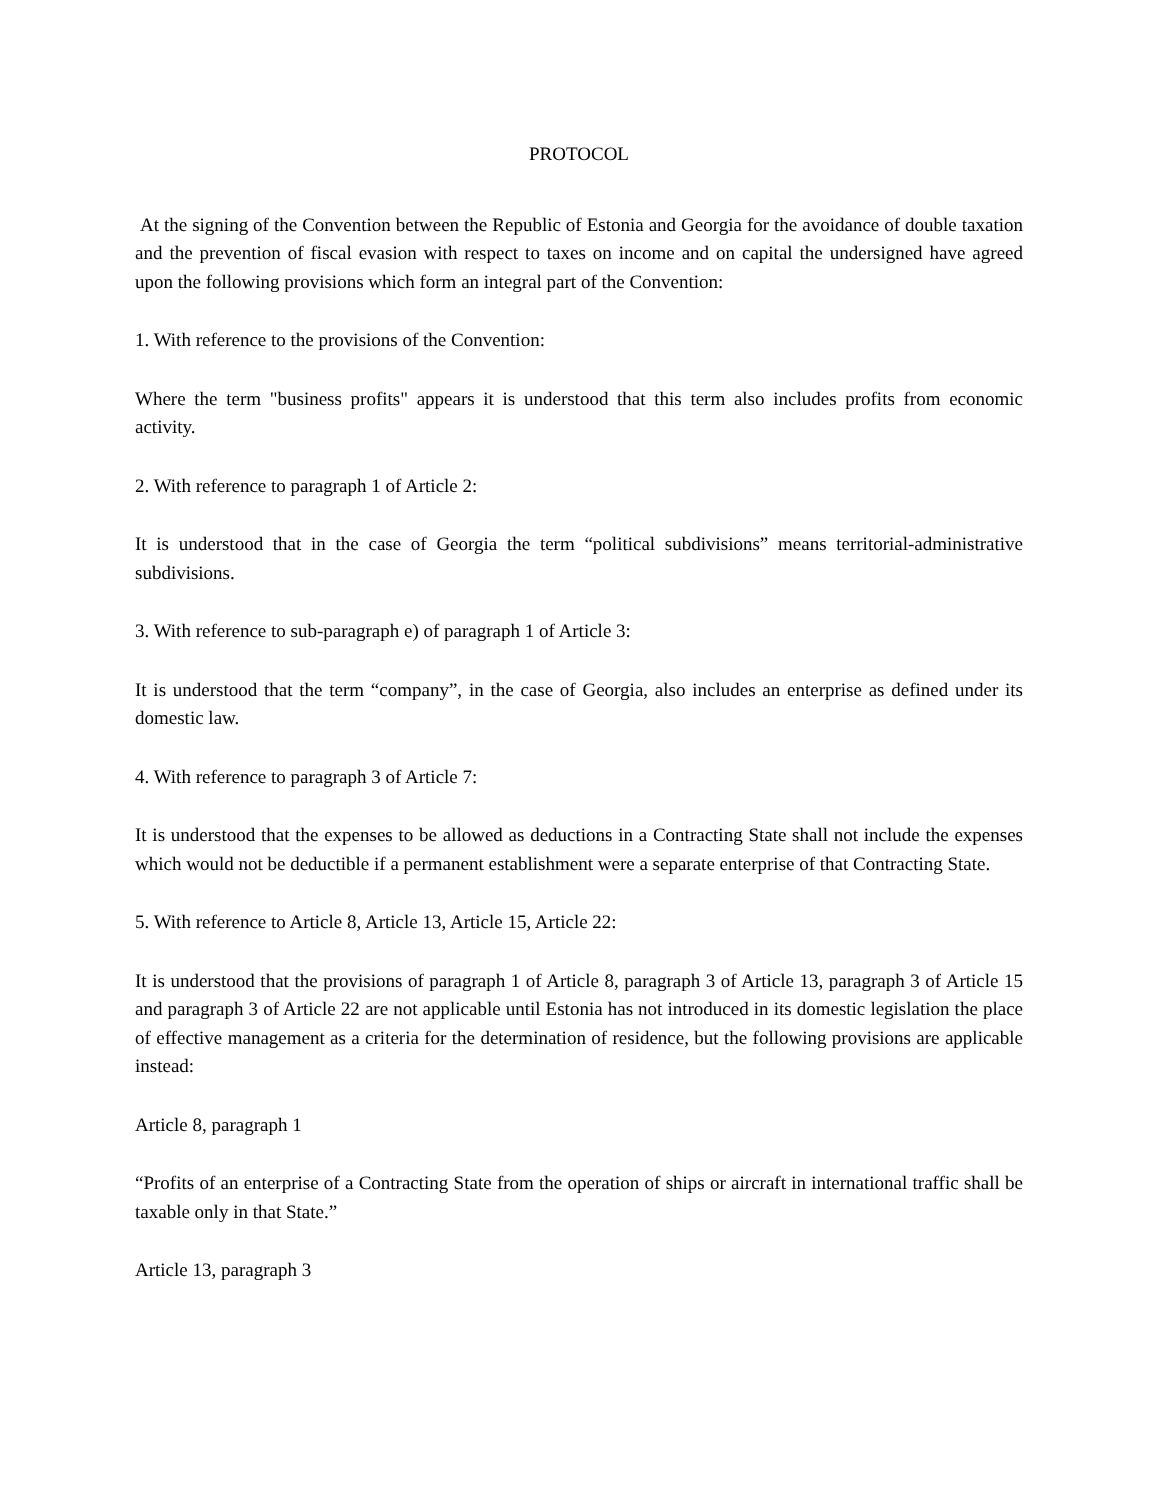PROTOCOL
At the signing of the Convention between the Republic of Estonia and Georgia for the avoidance of double taxation and the prevention of fiscal evasion with respect to taxes on income and on capital the undersigned have agreed upon the following provisions which form an integral part of the Convention:
1. With reference to the provisions of the Convention:
Where the term "business profits" appears it is understood that this term also includes profits from economic activity.
2. With reference to paragraph 1 of Article 2:
It is understood that in the case of Georgia the term “political subdivisions” means territorial-administrative subdivisions.
3. With reference to sub-paragraph e) of paragraph 1 of Article 3:
It is understood that the term “company”, in the case of Georgia, also includes an enterprise as defined under its domestic law.
4. With reference to paragraph 3 of Article 7:
It is understood that the expenses to be allowed as deductions in a Contracting State shall not include the expenses which would not be deductible if a permanent establishment were a separate enterprise of that Contracting State.
5. With reference to Article 8, Article 13, Article 15, Article 22:
It is understood that the provisions of paragraph 1 of Article 8, paragraph 3 of Article 13, paragraph 3 of Article 15 and paragraph 3 of Article 22 are not applicable until Estonia has not introduced in its domestic legislation the place of effective management as a criteria for the determination of residence, but the following provisions are applicable instead:
Article 8, paragraph 1
“Profits of an enterprise of a Contracting State from the operation of ships or aircraft in international traffic shall be taxable only in that State.”
Article 13, paragraph 3